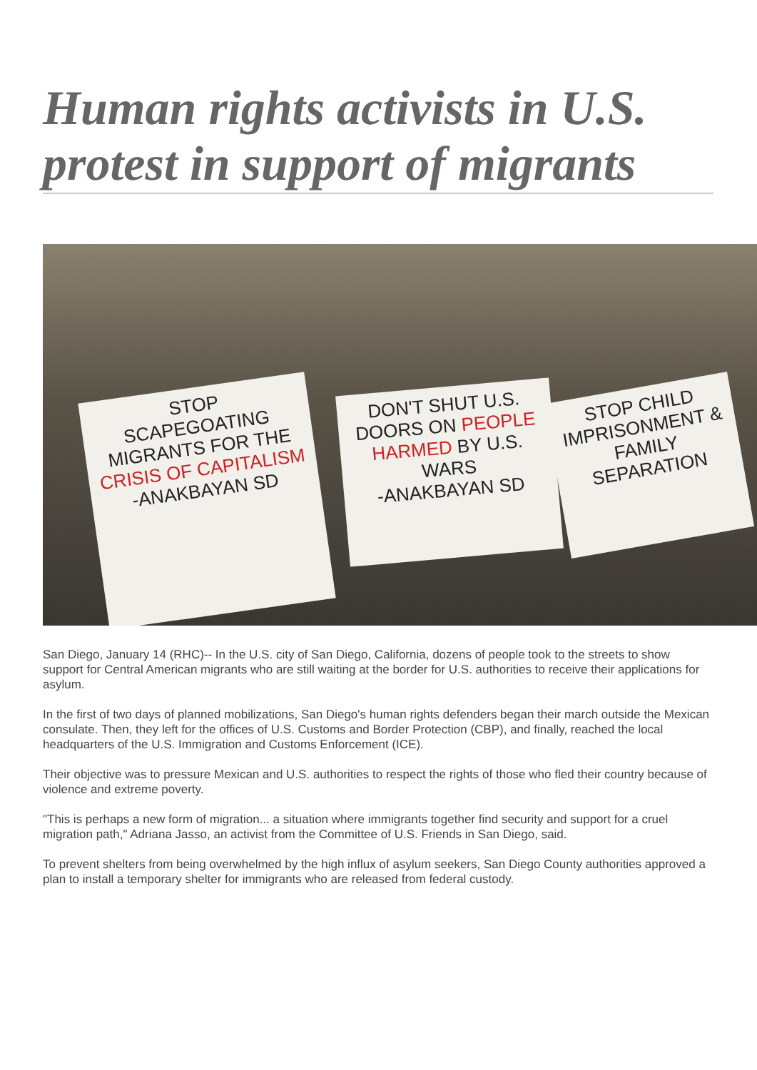Human rights activists in U.S. protest in support of migrants
STOP
SCAPEGOATING MIGRANTS FOR THE CRISIS OF CAPITALISM
-ANAKBAYAN SD
DON'T SHUT U.S. DOORS ON PEOPLE HARMED BY U.S. WARS
-ANAKBAYAN SD
STOP CHILD IMPRISONMENT & FAMILY SEPARATION
San Diego, January 14 (RHC)-- In the U.S. city of San Diego, California, dozens of people took to the streets to show support for Central American migrants who are still waiting at the border for U.S. authorities to receive their applications for asylum.
In the first of two days of planned mobilizations, San Diego's human rights defenders began their march outside the Mexican consulate. Then, they left for the offices of U.S. Customs and Border Protection (CBP), and finally, reached the local headquarters of the U.S. Immigration and Customs Enforcement (ICE).
Their objective was to pressure Mexican and U.S. authorities to respect the rights of those who fled their country because of violence and extreme poverty.
"This is perhaps a new form of migration... a situation where immigrants together find security and support for a cruel migration path," Adriana Jasso, an activist from the Committee of U.S. Friends in San Diego, said.
To prevent shelters from being overwhelmed by the high influx of asylum seekers, San Diego County authorities approved a plan to install a temporary shelter for immigrants who are released from federal custody.